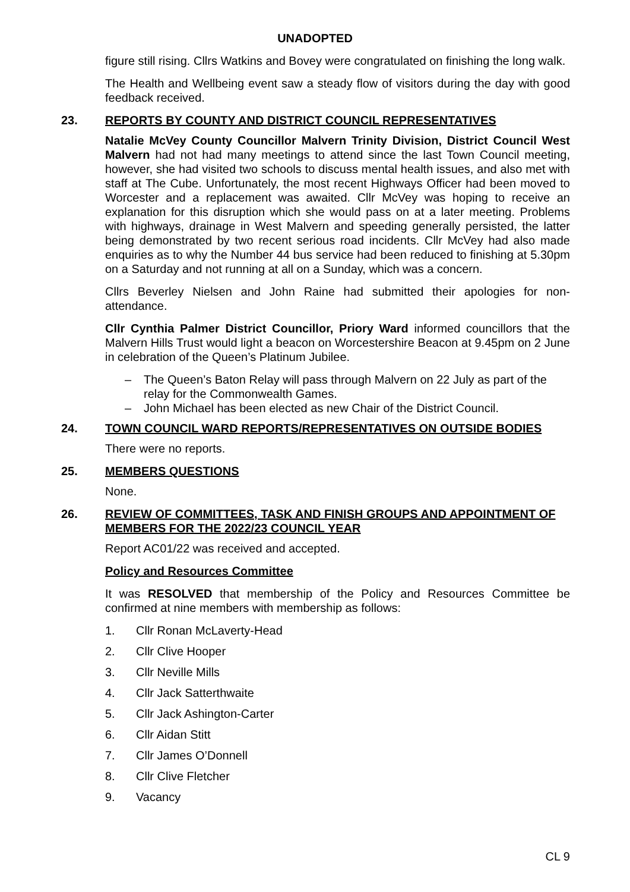UNADOPTED
figure still rising. Cllrs Watkins and Bovey were congratulated on finishing the long walk.
The Health and Wellbeing event saw a steady flow of visitors during the day with good feedback received.
23. REPORTS BY COUNTY AND DISTRICT COUNCIL REPRESENTATIVES
Natalie McVey County Councillor Malvern Trinity Division, District Council West Malvern had not had many meetings to attend since the last Town Council meeting, however, she had visited two schools to discuss mental health issues, and also met with staff at The Cube. Unfortunately, the most recent Highways Officer had been moved to Worcester and a replacement was awaited. Cllr McVey was hoping to receive an explanation for this disruption which she would pass on at a later meeting. Problems with highways, drainage in West Malvern and speeding generally persisted, the latter being demonstrated by two recent serious road incidents. Cllr McVey had also made enquiries as to why the Number 44 bus service had been reduced to finishing at 5.30pm on a Saturday and not running at all on a Sunday, which was a concern.
Cllrs Beverley Nielsen and John Raine had submitted their apologies for non-attendance.
Cllr Cynthia Palmer District Councillor, Priory Ward informed councillors that the Malvern Hills Trust would light a beacon on Worcestershire Beacon at 9.45pm on 2 June in celebration of the Queen’s Platinum Jubilee.
– The Queen’s Baton Relay will pass through Malvern on 22 July as part of the relay for the Commonwealth Games.
– John Michael has been elected as new Chair of the District Council.
24. TOWN COUNCIL WARD REPORTS/REPRESENTATIVES ON OUTSIDE BODIES
There were no reports.
25. MEMBERS QUESTIONS
None.
26. REVIEW OF COMMITTEES, TASK AND FINISH GROUPS AND APPOINTMENT OF MEMBERS FOR THE 2022/23 COUNCIL YEAR
Report AC01/22 was received and accepted.
Policy and Resources Committee
It was RESOLVED that membership of the Policy and Resources Committee be confirmed at nine members with membership as follows:
1. Cllr Ronan McLaverty-Head
2. Cllr Clive Hooper
3. Cllr Neville Mills
4. Cllr Jack Satterthwaite
5. Cllr Jack Ashington-Carter
6. Cllr Aidan Stitt
7. Cllr James O’Donnell
8. Cllr Clive Fletcher
9. Vacancy
CL 9